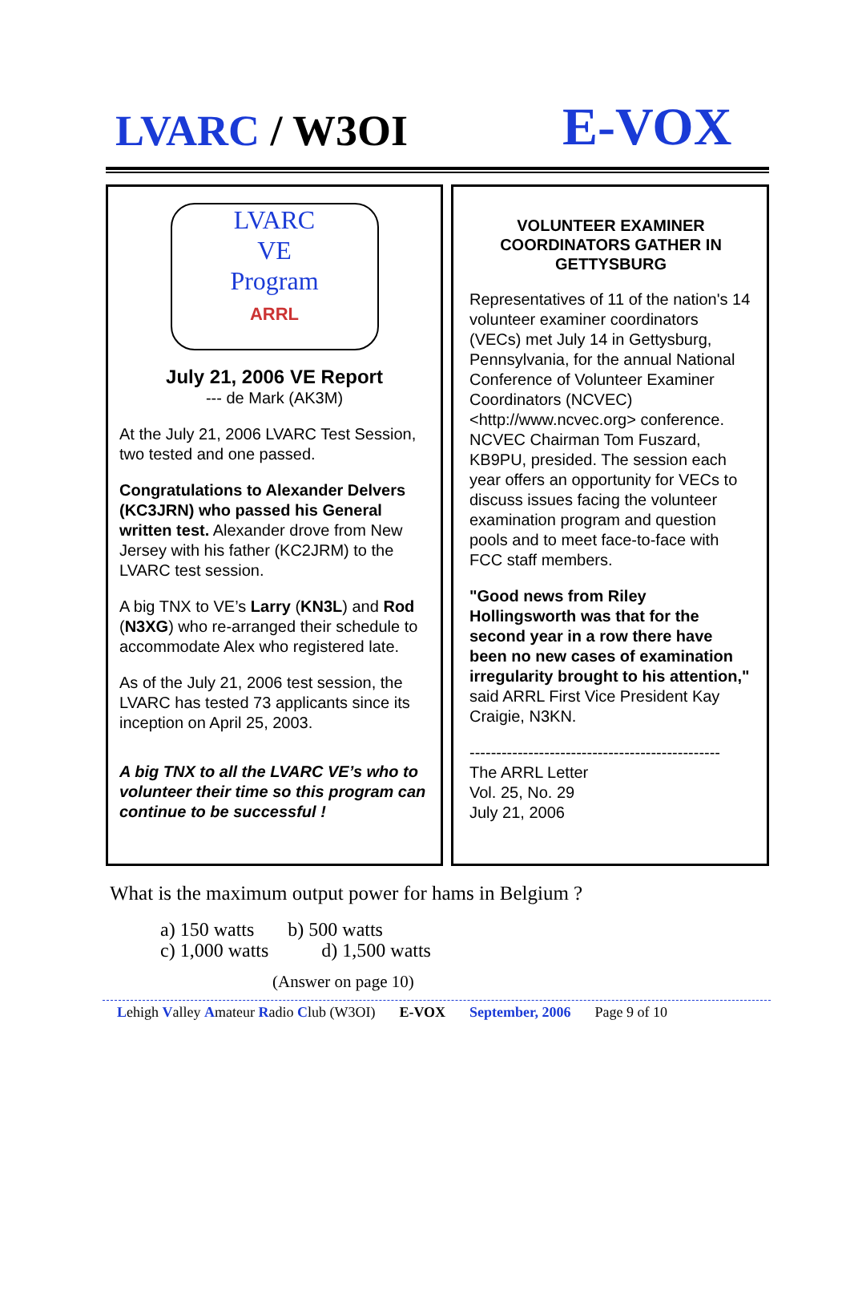LVARC / W3OI E-VOX
LVARC
VE
Program
ARRL
July 21, 2006 VE Report
--- de Mark (AK3M)
At the July 21, 2006 LVARC Test Session, two tested and one passed.
Congratulations to Alexander Delvers (KC3JRN) who passed his General written test. Alexander drove from New Jersey with his father (KC2JRM) to the LVARC test session.
A big TNX to VE’s Larry (KN3L) and Rod (N3XG) who re-arranged their schedule to accommodate Alex who registered late.
As of the July 21, 2006 test session, the LVARC has tested 73 applicants since its inception on April 25, 2003.
A big TNX to all the LVARC VE’s who to volunteer their time so this program can continue to be successful !
VOLUNTEER EXAMINER COORDINATORS GATHER IN GETTYSBURG
Representatives of 11 of the nation's 14 volunteer examiner coordinators (VECs) met July 14 in Gettysburg, Pennsylvania, for the annual National Conference of Volunteer Examiner Coordinators (NCVEC) <http://www.ncvec.org> conference. NCVEC Chairman Tom Fuszard, KB9PU, presided. The session each year offers an opportunity for VECs to discuss issues facing the volunteer examination program and question pools and to meet face-to-face with FCC staff members.
"Good news from Riley Hollingsworth was that for the second year in a row there have been no new cases of examination irregularity brought to his attention," said ARRL First Vice President Kay Craigie, N3KN.
-----------------------------------------------
The ARRL Letter
Vol. 25, No. 29
July 21, 2006
What is the maximum output power for hams in Belgium ?
a) 150 watts b) 500 watts
c) 1,000 watts d) 1,500 watts
(Answer on page 10)
Lehigh Valley Amateur Radio Club (W3OI) E-VOX September, 2006 Page 9 of 10